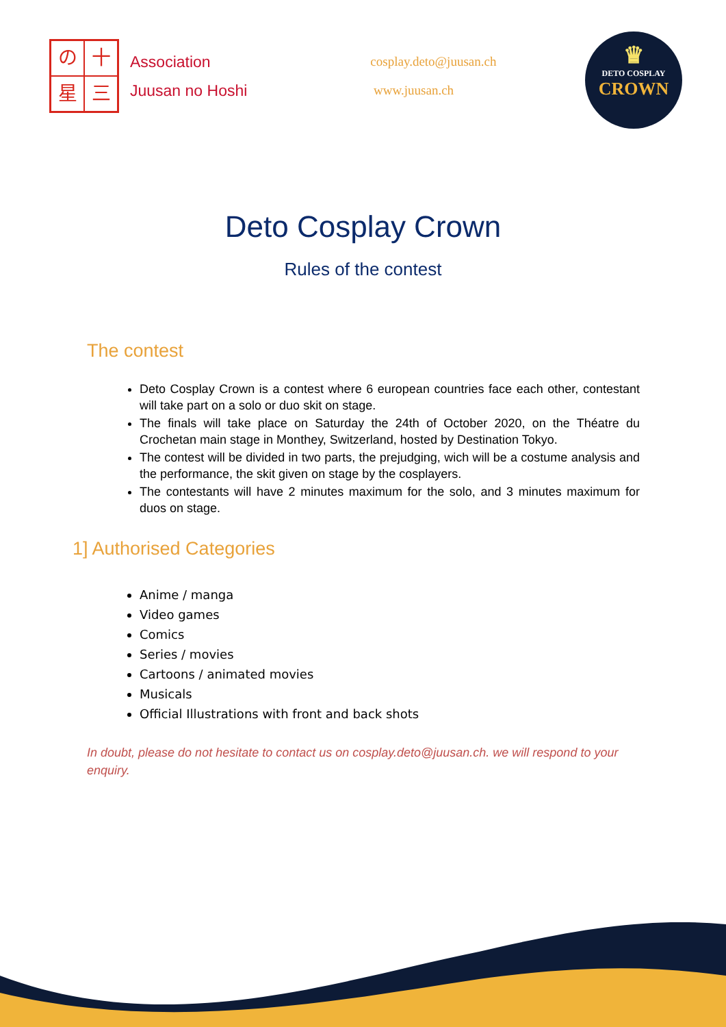の十星三
Association
Juusan no Hoshi
cosplay.deto@juusan.ch
www.juusan.ch
♛
DETO COSPLAY
CROWN
Deto Cosplay Crown
Rules of the contest
The contest
Deto Cosplay Crown is a contest where 6 european countries face each other, contestant will take part on a solo or duo skit on stage.
The finals will take place on Saturday the 24th of October 2020, on the Théatre du Crochetan main stage in Monthey, Switzerland, hosted by Destination Tokyo.
The contest will be divided in two parts, the prejudging, wich will be a costume analysis and the performance, the skit given on stage by the cosplayers.
The contestants will have 2 minutes maximum for the solo, and 3 minutes maximum for duos on stage.
1] Authorised Categories
Anime / manga
Video games
Comics
Series / movies
Cartoons / animated movies
Musicals
Official Illustrations with front and back shots
In doubt, please do not hesitate to contact us on cosplay.deto@juusan.ch. we will respond to your enquiry.